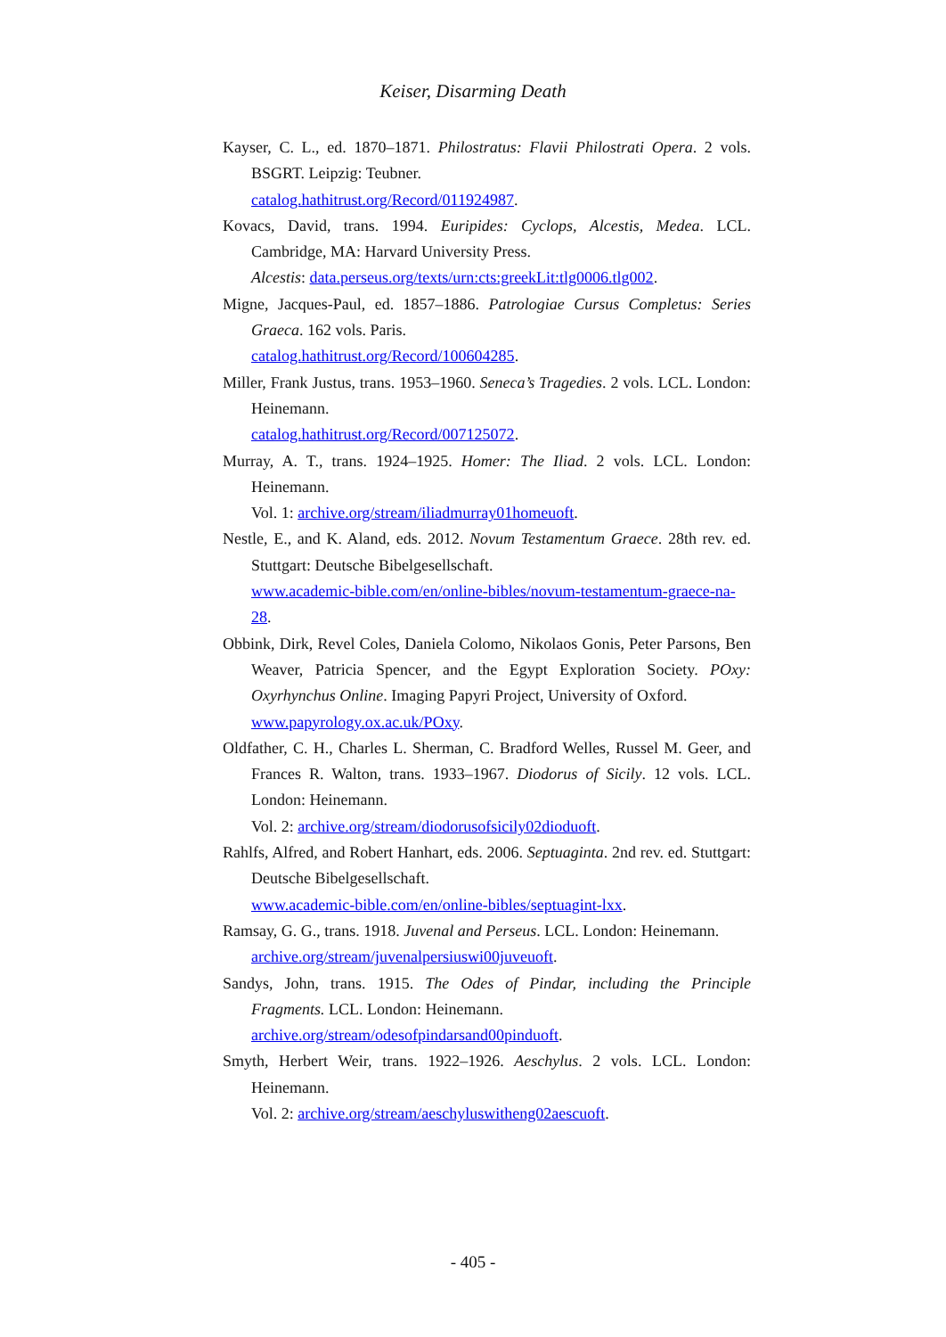Keiser, Disarming Death
Kayser, C. L., ed. 1870–1871. Philostratus: Flavii Philostrati Opera. 2 vols. BSGRT. Leipzig: Teubner.
catalog.hathitrust.org/Record/011924987.
Kovacs, David, trans. 1994. Euripides: Cyclops, Alcestis, Medea. LCL. Cambridge, MA: Harvard University Press.
Alcestis: data.perseus.org/texts/urn:cts:greekLit:tlg0006.tlg002.
Migne, Jacques-Paul, ed. 1857–1886. Patrologiae Cursus Completus: Series Graeca. 162 vols. Paris.
catalog.hathitrust.org/Record/100604285.
Miller, Frank Justus, trans. 1953–1960. Seneca’s Tragedies. 2 vols. LCL. London: Heinemann.
catalog.hathitrust.org/Record/007125072.
Murray, A. T., trans. 1924–1925. Homer: The Iliad. 2 vols. LCL. London: Heinemann.
Vol. 1: archive.org/stream/iliadmurray01homeuoft.
Nestle, E., and K. Aland, eds. 2012. Novum Testamentum Graece. 28th rev. ed. Stuttgart: Deutsche Bibelgesellschaft.
www.academic-bible.com/en/online-bibles/novum-testamentum-graece-na-28.
Obbink, Dirk, Revel Coles, Daniela Colomo, Nikolaos Gonis, Peter Parsons, Ben Weaver, Patricia Spencer, and the Egypt Exploration Society. POxy: Oxyrhynchus Online. Imaging Papyri Project, University of Oxford.
www.papyrology.ox.ac.uk/POxy.
Oldfather, C. H., Charles L. Sherman, C. Bradford Welles, Russel M. Geer, and Frances R. Walton, trans. 1933–1967. Diodorus of Sicily. 12 vols. LCL. London: Heinemann.
Vol. 2: archive.org/stream/diodorusofsicily02dioduoft.
Rahlfs, Alfred, and Robert Hanhart, eds. 2006. Septuaginta. 2nd rev. ed. Stuttgart: Deutsche Bibelgesellschaft.
www.academic-bible.com/en/online-bibles/septuagint-lxx.
Ramsay, G. G., trans. 1918. Juvenal and Perseus. LCL. London: Heinemann.
archive.org/stream/juvenalpersiuswi00juveuoft.
Sandys, John, trans. 1915. The Odes of Pindar, including the Principle Fragments. LCL. London: Heinemann.
archive.org/stream/odesofpindarsand00pinduoft.
Smyth, Herbert Weir, trans. 1922–1926. Aeschylus. 2 vols. LCL. London: Heinemann.
Vol. 2: archive.org/stream/aeschyluswitheng02aescuoft.
- 405 -